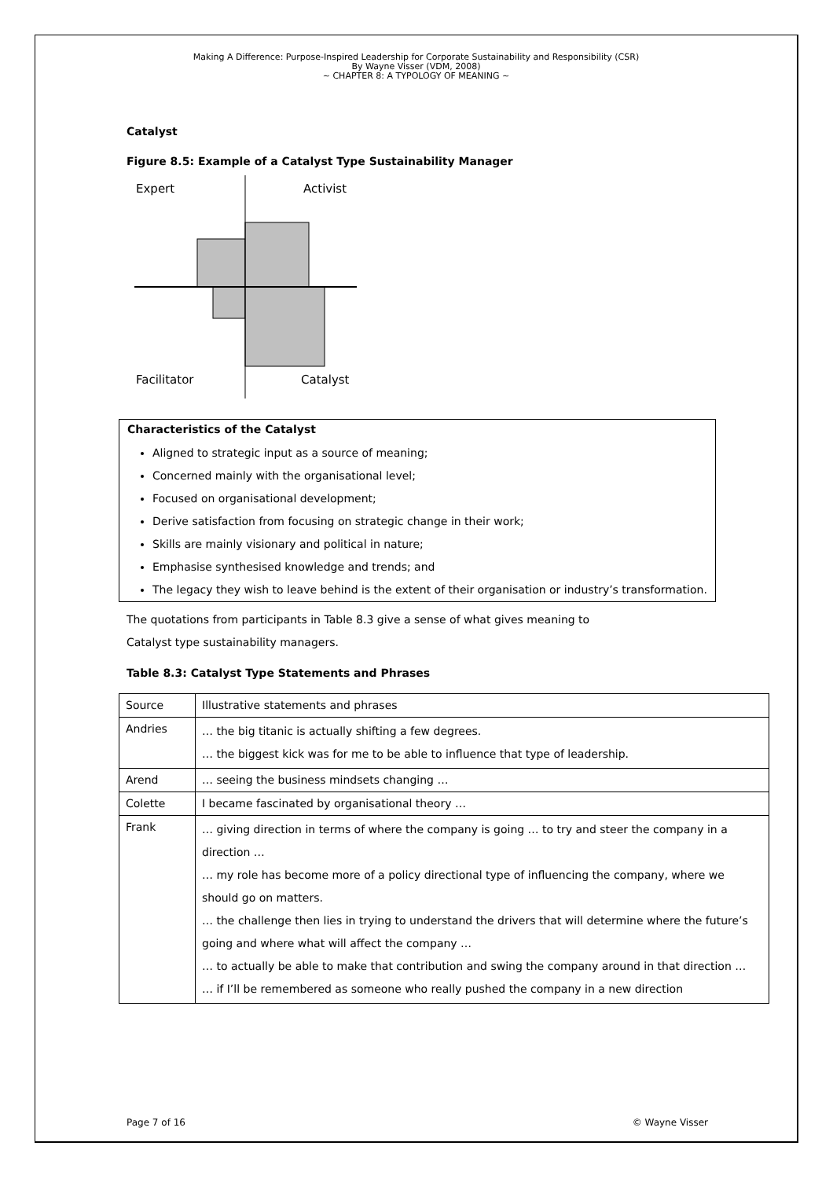Making A Difference: Purpose-Inspired Leadership for Corporate Sustainability and Responsibility (CSR)
By Wayne Visser (VDM, 2008)
~ CHAPTER 8: A TYPOLOGY OF MEANING ~
Catalyst
Figure 8.5: Example of a Catalyst Type Sustainability Manager
Expert
Activist
Facilitator
Catalyst
Characteristics of the Catalyst
Aligned to strategic input as a source of meaning;
Concerned mainly with the organisational level;
Focused on organisational development;
Derive satisfaction from focusing on strategic change in their work;
Skills are mainly visionary and political in nature;
Emphasise synthesised knowledge and trends; and
The legacy they wish to leave behind is the extent of their organisation or industry’s transformation.
The quotations from participants in Table 8.3 give a sense of what gives meaning to
Catalyst type sustainability managers.
Table 8.3: Catalyst Type Statements and Phrases
| Source | Illustrative statements and phrases |
| Andries | … the big titanic is actually shifting a few degrees. … the biggest kick was for me to be able to influence that type of leadership. |
| Arend | … seeing the business mindsets changing … |
| Colette | I became fascinated by organisational theory … |
| Frank | … giving direction in terms of where the company is going … to try and steer the company in a direction … … my role has become more of a policy directional type of influencing the company, where we should go on matters. … the challenge then lies in trying to understand the drivers that will determine where the future’s going and where what will affect the company … … to actually be able to make that contribution and swing the company around in that direction … … if I’ll be remembered as someone who really pushed the company in a new direction |
Page 7 of 16 © Wayne Visser